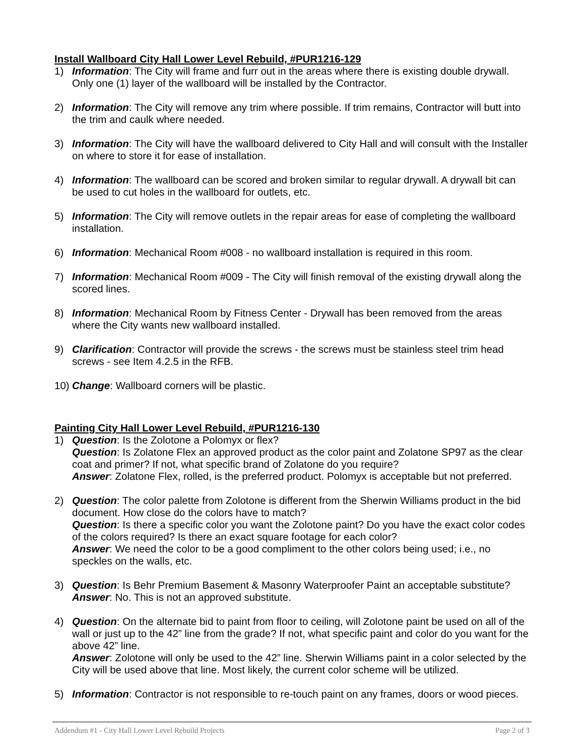Install Wallboard City Hall Lower Level Rebuild, #PUR1216-129
1) Information: The City will frame and furr out in the areas where there is existing double drywall. Only one (1) layer of the wallboard will be installed by the Contractor.
2) Information: The City will remove any trim where possible. If trim remains, Contractor will butt into the trim and caulk where needed.
3) Information: The City will have the wallboard delivered to City Hall and will consult with the Installer on where to store it for ease of installation.
4) Information: The wallboard can be scored and broken similar to regular drywall. A drywall bit can be used to cut holes in the wallboard for outlets, etc.
5) Information: The City will remove outlets in the repair areas for ease of completing the wallboard installation.
6) Information: Mechanical Room #008 - no wallboard installation is required in this room.
7) Information: Mechanical Room #009 - The City will finish removal of the existing drywall along the scored lines.
8) Information: Mechanical Room by Fitness Center - Drywall has been removed from the areas where the City wants new wallboard installed.
9) Clarification: Contractor will provide the screws - the screws must be stainless steel trim head screws - see Item 4.2.5 in the RFB.
10) Change: Wallboard corners will be plastic.
Painting City Hall Lower Level Rebuild, #PUR1216-130
1) Question: Is the Zolotone a Polomyx or flex?
Question: Is Zolatone Flex an approved product as the color paint and Zolatone SP97 as the clear coat and primer? If not, what specific brand of Zolatone do you require?
Answer: Zolatone Flex, rolled, is the preferred product. Polomyx is acceptable but not preferred.
2) Question: The color palette from Zolotone is different from the Sherwin Williams product in the bid document. How close do the colors have to match?
Question: Is there a specific color you want the Zolotone paint? Do you have the exact color codes of the colors required? Is there an exact square footage for each color?
Answer: We need the color to be a good compliment to the other colors being used; i.e., no speckles on the walls, etc.
3) Question: Is Behr Premium Basement & Masonry Waterproofer Paint an acceptable substitute?
Answer: No. This is not an approved substitute.
4) Question: On the alternate bid to paint from floor to ceiling, will Zolotone paint be used on all of the wall or just up to the 42” line from the grade? If not, what specific paint and color do you want for the above 42” line.
Answer: Zolotone will only be used to the 42” line. Sherwin Williams paint in a color selected by the City will be used above that line. Most likely, the current color scheme will be utilized.
5) Information: Contractor is not responsible to re-touch paint on any frames, doors or wood pieces.
Addendum #1 - City Hall Lower Level Rebuild Projects Page 2 of 3